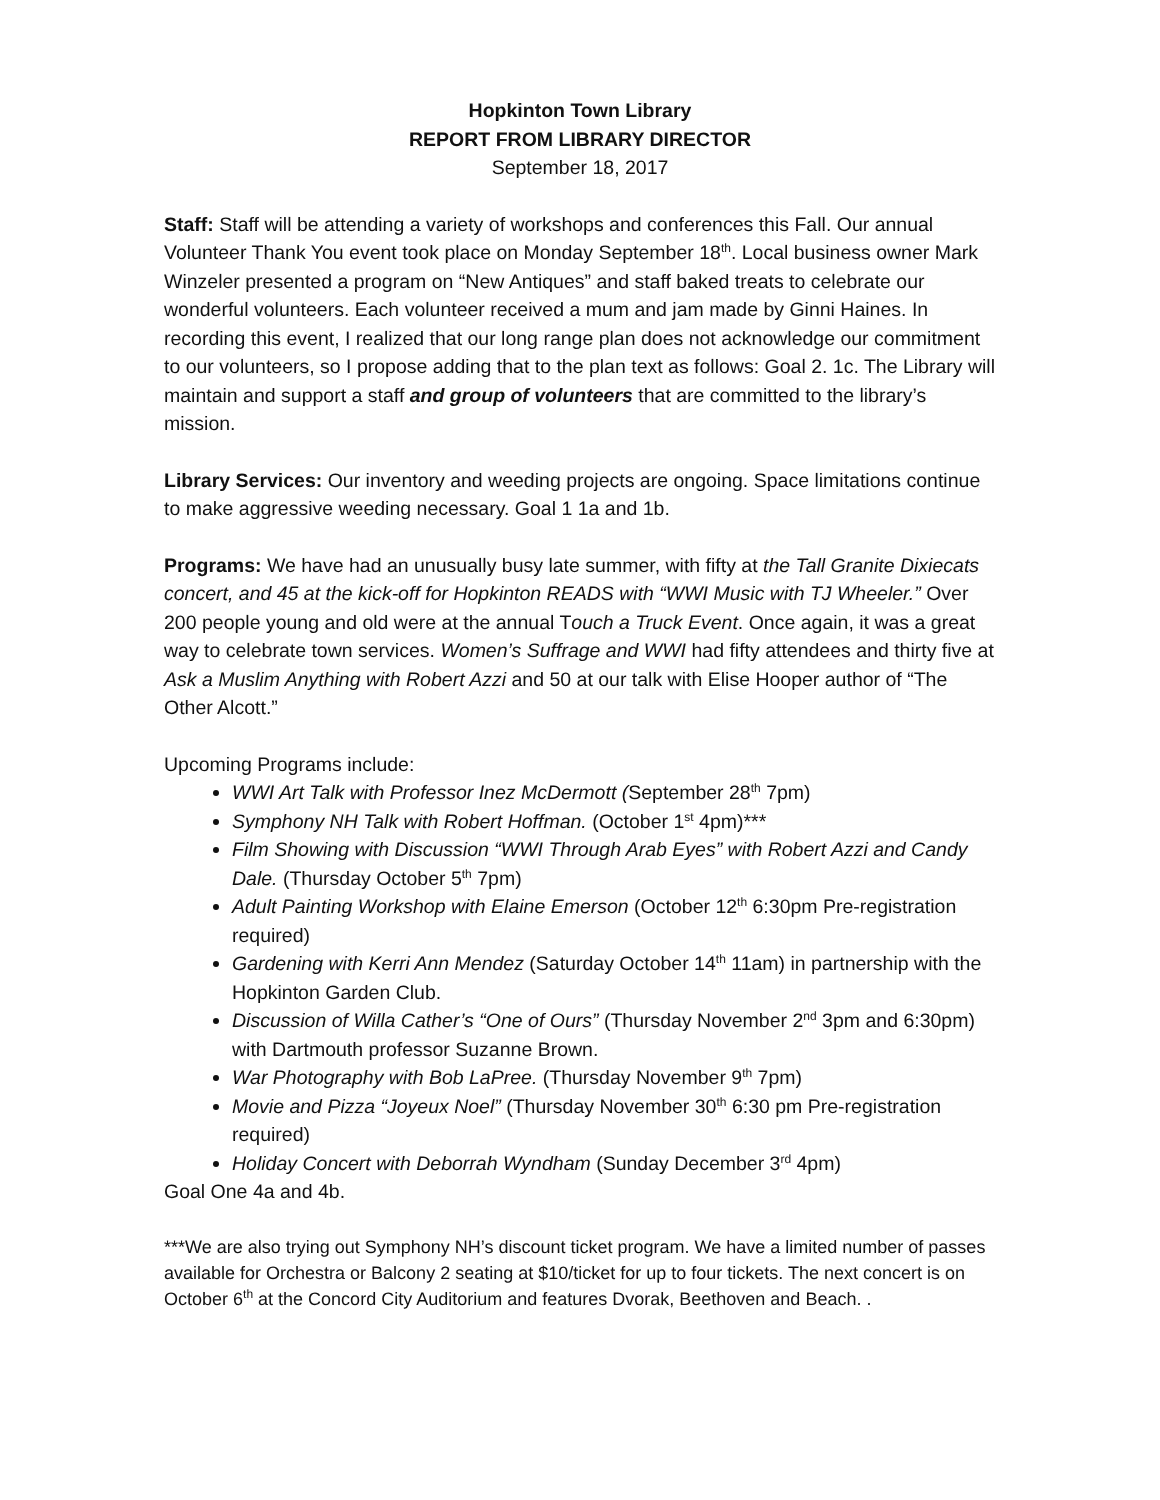Hopkinton Town Library
REPORT FROM LIBRARY DIRECTOR
September 18, 2017
Staff: Staff will be attending a variety of workshops and conferences this Fall. Our annual Volunteer Thank You event took place on Monday September 18<sup>th</sup>. Local business owner Mark Winzeler presented a program on “New Antiques” and staff baked treats to celebrate our wonderful volunteers. Each volunteer received a mum and jam made by Ginni Haines. In recording this event, I realized that our long range plan does not acknowledge our commitment to our volunteers, so I propose adding that to the plan text as follows: Goal 2. 1c. The Library will maintain and support a staff and group of volunteers that are committed to the library’s mission.
Library Services: Our inventory and weeding projects are ongoing. Space limitations continue to make aggressive weeding necessary. Goal 1 1a and 1b.
Programs: We have had an unusually busy late summer, with fifty at the Tall Granite Dixiecats concert, and 45 at the kick-off for Hopkinton READS with “WWI Music with TJ Wheeler.” Over 200 people young and old were at the annual Touch a Truck Event. Once again, it was a great way to celebrate town services. Women’s Suffrage and WWI had fifty attendees and thirty five at Ask a Muslim Anything with Robert Azzi and 50 at our talk with Elise Hooper author of “The Other Alcott.”
Upcoming Programs include:
WWI Art Talk with Professor Inez McDermott (September 28<sup>th</sup> 7pm)
Symphony NH Talk with Robert Hoffman. (October 1<sup>st</sup> 4pm)***
Film Showing with Discussion “WWI Through Arab Eyes” with Robert Azzi and Candy Dale. (Thursday October 5<sup>th</sup> 7pm)
Adult Painting Workshop with Elaine Emerson (October 12<sup>th</sup> 6:30pm Pre-registration required)
Gardening with Kerri Ann Mendez (Saturday October 14<sup>th</sup> 11am) in partnership with the Hopkinton Garden Club.
Discussion of Willa Cather’s “One of Ours” (Thursday November 2<sup>nd</sup> 3pm and 6:30pm) with Dartmouth professor Suzanne Brown.
War Photography with Bob LaPree. (Thursday November 9<sup>th</sup> 7pm)
Movie and Pizza “Joyeux Noel” (Thursday November 30<sup>th</sup> 6:30 pm Pre-registration required)
Holiday Concert with Deborrah Wyndham (Sunday December 3<sup>rd</sup> 4pm)
Goal One 4a and 4b.
***We are also trying out Symphony NH’s discount ticket program. We have a limited number of passes available for Orchestra or Balcony 2 seating at $10/ticket for up to four tickets. The next concert is on October 6<sup>th</sup> at the Concord City Auditorium and features Dvorak, Beethoven and Beach. .